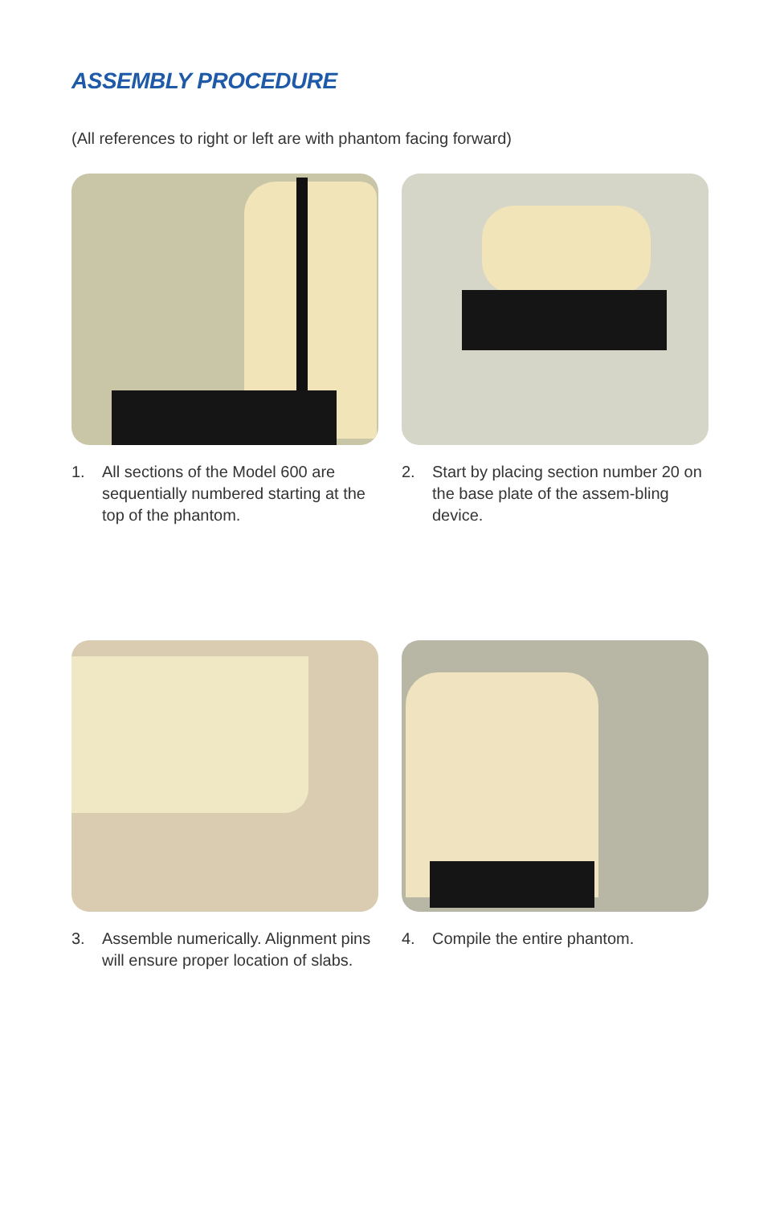ASSEMBLY PROCEDURE
(All references to right or left are with phantom facing forward)
1. All sections of the Model 600 are sequentially numbered starting at the top of the phantom.
2. Start by placing section number 20 on the base plate of the assem-bling device.
3. Assemble numerically. Alignment pins will ensure proper location of slabs.
4. Compile the entire phantom.